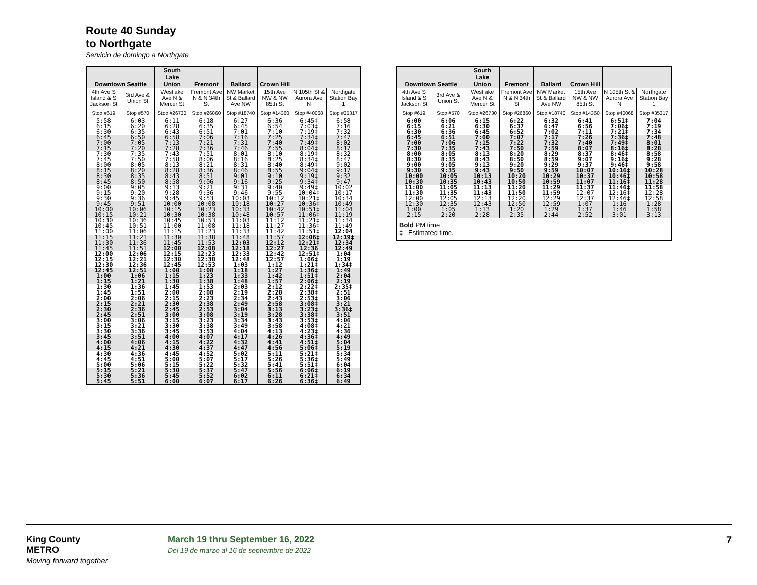Route 40 Sunday
to Northgate
Servicio de domingo a Northgate
| Downtown Seattle | | South Lake Union | Fremont | Ballard | Crown Hill | | |
| --- | --- | --- | --- | --- | --- | --- | --- |
| 4th Ave S Island & S Jackson St | 3rd Ave & Union St | Westlake Ave N & Mercer St | Fremont Ave N & N 34th St | NW Market St & Ballard Ave NW | 15th Ave NW & NW 85th St | N 105th St & Aurora Ave N | Northgate Station Bay 1 |
| Stop #619 | Stop #570 | Stop #26730 | Stop #26860 | Stop #18740 | Stop #14360 | Stop #40068 | Stop #35317 |
| 5:58 | 6:03 | 6:11 | 6:18 | 6:27 | 6:36 | 6:45‡ | 6:58 |
| 6:15 | 6:20 | 6:28 | 6:35 | 6:45 | 6:54 | 7:03‡ | 7:16 |
| 6:30 | 6:35 | 6:43 | 6:51 | 7:01 | 7:10 | 7:19‡ | 7:32 |
| 6:45 | 6:50 | 6:58 | 7:06 | 7:16 | 7:25 | 7:34‡ | 7:47 |
| 7:00 | 7:05 | 7:13 | 7:21 | 7:31 | 7:40 | 7:49‡ | 8:02 |
| 7:15 | 7:20 | 7:28 | 7:36 | 7:46 | 7:55 | 8:04‡ | 8:17 |
| 7:30 | 7:35 | 7:43 | 7:51 | 8:01 | 8:10 | 8:19‡ | 8:32 |
| 7:45 | 7:50 | 7:58 | 8:06 | 8:16 | 8:25 | 8:34‡ | 8:47 |
| 8:00 | 8:05 | 8:13 | 8:21 | 8:31 | 8:40 | 8:49‡ | 9:02 |
| 8:15 | 8:20 | 8:28 | 8:36 | 8:46 | 8:55 | 9:04‡ | 9:17 |
| 8:30 | 8:35 | 8:43 | 8:51 | 9:01 | 9:10 | 9:19‡ | 9:32 |
| 8:45 | 8:50 | 8:58 | 9:06 | 9:16 | 9:25 | 9:34‡ | 9:47 |
| 9:00 | 9:05 | 9:13 | 9:21 | 9:31 | 9:40 | 9:49‡ | 10:02 |
| 9:15 | 9:20 | 9:28 | 9:36 | 9:46 | 9:55 | 10:04‡ | 10:17 |
| 9:30 | 9:36 | 9:45 | 9:53 | 10:03 | 10:12 | 10:21‡ | 10:34 |
| 9:45 | 9:51 | 10:00 | 10:08 | 10:18 | 10:27 | 10:36‡ | 10:49 |
| 10:00 | 10:06 | 10:15 | 10:23 | 10:33 | 10:42 | 10:51‡ | 11:04 |
| 10:15 | 10:21 | 10:30 | 10:38 | 10:48 | 10:57 | 11:06‡ | 11:19 |
| 10:30 | 10:36 | 10:45 | 10:53 | 11:03 | 11:12 | 11:21‡ | 11:34 |
| 10:45 | 10:51 | 11:00 | 11:08 | 11:18 | 11:27 | 11:36‡ | 11:49 |
| 11:00 | 11:06 | 11:15 | 11:23 | 11:33 | 11:42 | 11:51‡ | 12:04 |
| 11:15 | 11:21 | 11:30 | 11:38 | 11:48 | 11:57 | 12:06‡ | 12:19‡ |
| 11:30 | 11:36 | 11:45 | 11:53 | 12:03 | 12:12 | 12:21‡ | 12:34 |
| 11:45 | 11:51 | 12:00 | 12:08 | 12:18 | 12:27 | 12:36 | 12:49 |
| 12:00 | 12:06 | 12:15 | 12:23 | 12:33 | 12:42 | 12:51‡ | 1:04 |
| 12:15 | 12:21 | 12:30 | 12:38 | 12:48 | 12:57 | 1:06‡ | 1:19 |
| 12:30 | 12:36 | 12:45 | 12:53 | 1:03 | 1:12 | 1:21‡ | 1:34‡ |
| 12:45 | 12:51 | 1:00 | 1:08 | 1:18 | 1:27 | 1:36‡ | 1:49 |
| 1:00 | 1:06 | 1:15 | 1:23 | 1:33 | 1:42 | 1:51‡ | 2:04 |
| 1:15 | 1:21 | 1:30 | 1:38 | 1:48 | 1:57 | 2:06‡ | 2:19 |
| 1:30 | 1:36 | 1:45 | 1:53 | 2:03 | 2:12 | 2:22‡ | 2:35‡ |
| 1:45 | 1:51 | 2:00 | 2:08 | 2:19 | 2:28 | 2:38‡ | 2:51 |
| 2:00 | 2:06 | 2:15 | 2:23 | 2:34 | 2:43 | 2:53‡ | 3:06 |
| 2:15 | 2:21 | 2:30 | 2:38 | 2:49 | 2:58 | 3:08‡ | 3:21 |
| 2:30 | 2:36 | 2:45 | 2:53 | 3:04 | 3:13 | 3:23‡ | 3:36‡ |
| 2:45 | 2:51 | 3:00 | 3:08 | 3:19 | 3:28 | 3:38‡ | 3:51 |
| 3:00 | 3:06 | 3:15 | 3:23 | 3:34 | 3:43 | 3:53‡ | 4:06 |
| 3:15 | 3:21 | 3:30 | 3:38 | 3:49 | 3:58 | 4:08‡ | 4:21 |
| 3:30 | 3:36 | 3:45 | 3:53 | 4:04 | 4:13 | 4:23‡ | 4:36 |
| 3:45 | 3:51 | 4:00 | 4:07 | 4:17 | 4:26 | 4:36‡ | 4:49 |
| 4:00 | 4:06 | 4:15 | 4:22 | 4:32 | 4:41 | 4:51‡ | 5:04 |
| 4:15 | 4:21 | 4:30 | 4:37 | 4:47 | 4:56 | 5:06‡ | 5:19 |
| 4:30 | 4:36 | 4:45 | 4:52 | 5:02 | 5:11 | 5:21‡ | 5:34 |
| 4:45 | 4:51 | 5:00 | 5:07 | 5:17 | 5:26 | 5:36‡ | 5:49 |
| 5:00 | 5:06 | 5:15 | 5:22 | 5:32 | 5:41 | 5:51‡ | 6:04 |
| 5:15 | 5:21 | 5:30 | 5:37 | 5:47 | 5:56 | 6:06‡ | 6:19 |
| 5:30 | 5:36 | 5:45 | 5:52 | 6:02 | 6:11 | 6:21‡ | 6:34 |
| 5:45 | 5:51 | 6:00 | 6:07 | 6:17 | 6:26 | 6:36‡ | 6:49 |
| Downtown Seattle | | South Lake Union | Fremont | Ballard | Crown Hill | | |
| --- | --- | --- | --- | --- | --- | --- | --- |
| 4th Ave S Island & S Jackson St | 3rd Ave & Union St | Westlake Ave N & Mercer St | Fremont Ave N & N 34th St | NW Market St & Ballard Ave NW | 15th Ave NW & NW 85th St | N 105th St & Aurora Ave N | Northgate Station Bay 1 |
| Stop #619 | Stop #570 | Stop #26730 | Stop #26860 | Stop #18740 | Stop #14360 | Stop #40068 | Stop #35317 |
| 6:00 | 6:06 | 6:15 | 6:22 | 6:32 | 6:41 | 6:51‡ | 7:04 |
| 6:15 | 6:21 | 6:30 | 6:37 | 6:47 | 6:56 | 7:06‡ | 7:19 |
| 6:30 | 6:36 | 6:45 | 6:52 | 7:02 | 7:11 | 7:21‡ | 7:34 |
| 6:45 | 6:51 | 7:00 | 7:07 | 7:17 | 7:26 | 7:36‡ | 7:48 |
| 7:00 | 7:06 | 7:15 | 7:22 | 7:32 | 7:40 | 7:49‡ | 8:01 |
| 7:30 | 7:35 | 7:43 | 7:50 | 7:59 | 8:07 | 8:16‡ | 8:28 |
| 8:00 | 8:05 | 8:13 | 8:20 | 8:29 | 8:37 | 8:46‡ | 8:58 |
| 8:30 | 8:35 | 8:43 | 8:50 | 8:59 | 9:07 | 9:16‡ | 9:28 |
| 9:00 | 9:05 | 9:13 | 9:20 | 9:29 | 9:37 | 9:46‡ | 9:58 |
| 9:30 | 9:35 | 9:43 | 9:50 | 9:59 | 10:07 | 10:16‡ | 10:28 |
| 10:00 | 10:05 | 10:13 | 10:20 | 10:29 | 10:37 | 10:46‡ | 10:58 |
| 10:30 | 10:35 | 10:43 | 10:50 | 10:59 | 11:07 | 11:16‡ | 11:28 |
| 11:00 | 11:05 | 11:13 | 11:20 | 11:29 | 11:37 | 11:46‡ | 11:58 |
| 11:30 | 11:35 | 11:43 | 11:50 | 11:59 | 12:07 | 12:16‡ | 12:28 |
| 12:00 | 12:05 | 12:13 | 12:20 | 12:29 | 12:37 | 12:46‡ | 12:58 |
| 12:30 | 12:35 | 12:43 | 12:50 | 12:59 | 1:07 | 1:16 | 1:28 |
| 1:00 | 1:05 | 1:13 | 1:20 | 1:29 | 1:37 | 1:46 | 1:58 |
| 2:15 | 2:20 | 2:28 | 2:35 | 2:44 | 2:52 | 3:01 | 3:13 |
| Bold PM time ‡ Estimated time. | | | | | | | |
King County
METRO
Moving forward together
March 19 thru September 16, 2022
Del 19 de marzo al 16 de septiembre de 2022
7